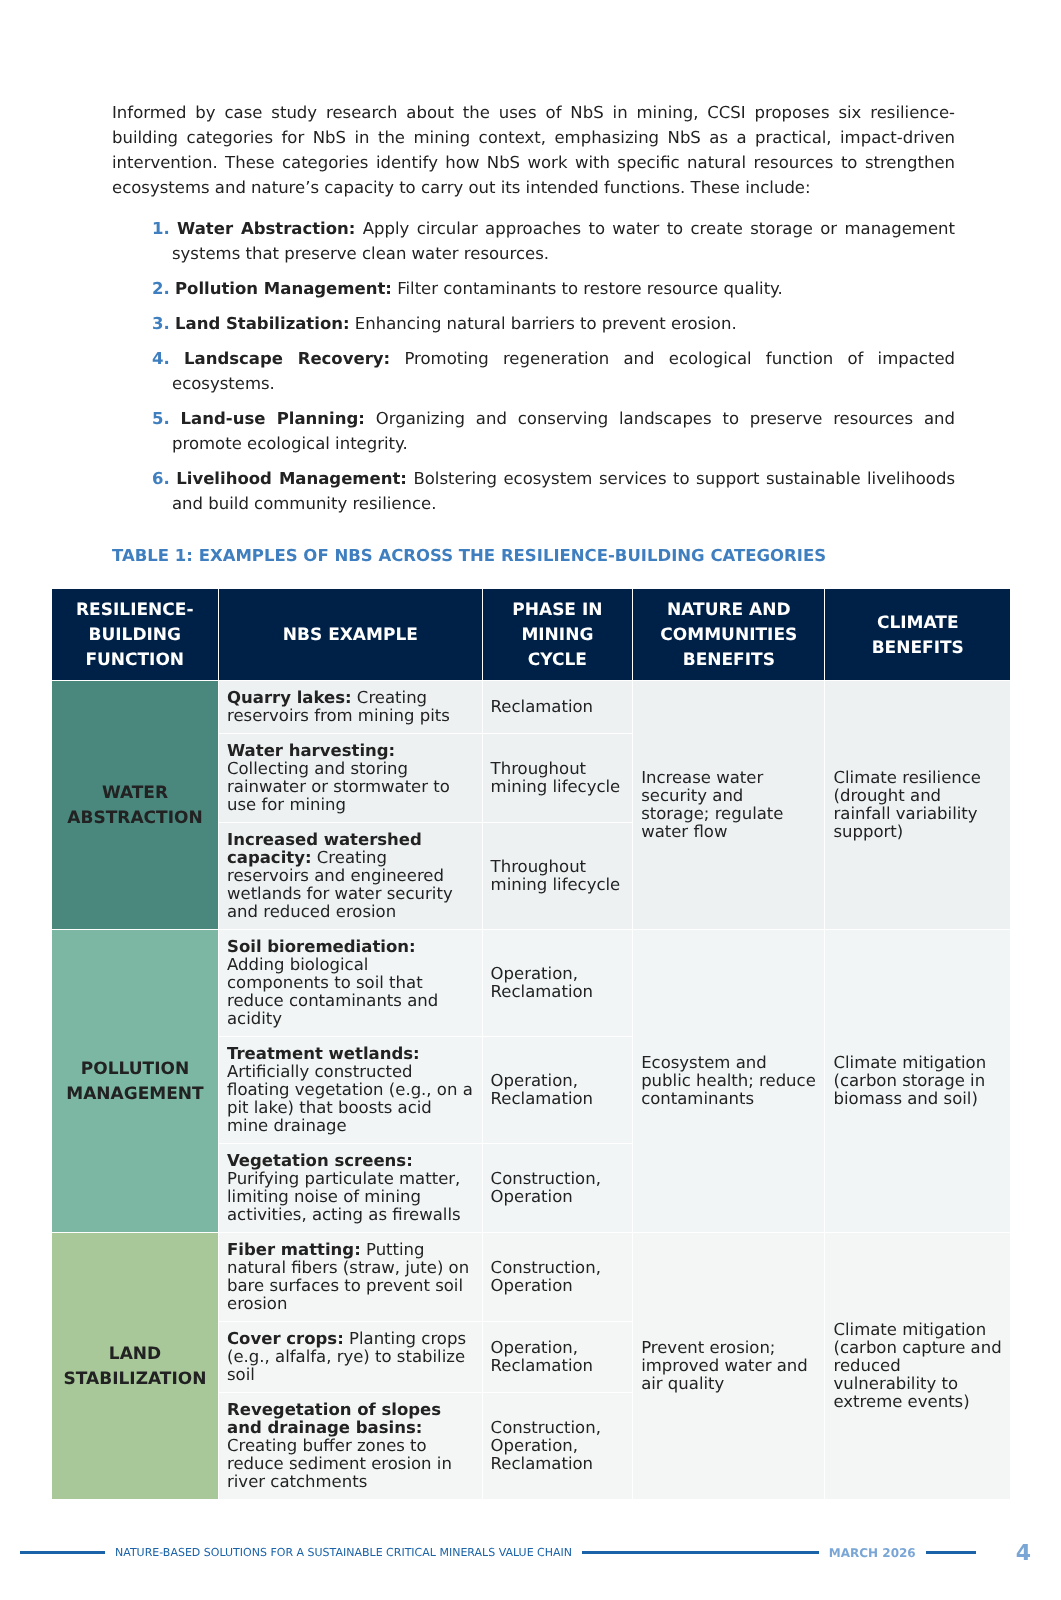Informed by case study research about the uses of NbS in mining, CCSI proposes six resilience-building categories for NbS in the mining context, emphasizing NbS as a practical, impact-driven intervention. These categories identify how NbS work with specific natural resources to strengthen ecosystems and nature’s capacity to carry out its intended functions. These include:
1. Water Abstraction: Apply circular approaches to water to create storage or management systems that preserve clean water resources.
2. Pollution Management: Filter contaminants to restore resource quality.
3. Land Stabilization: Enhancing natural barriers to prevent erosion.
4. Landscape Recovery: Promoting regeneration and ecological function of impacted ecosystems.
5. Land-use Planning: Organizing and conserving landscapes to preserve resources and promote ecological integrity.
6. Livelihood Management: Bolstering ecosystem services to support sustainable livelihoods and build community resilience.
TABLE 1: EXAMPLES OF NBS ACROSS THE RESILIENCE-BUILDING CATEGORIES
| RESILIENCE-BUILDING FUNCTION | NBS EXAMPLE | PHASE IN MINING CYCLE | NATURE AND COMMUNITIES BENEFITS | CLIMATE BENEFITS |
| --- | --- | --- | --- | --- |
| WATER ABSTRACTION | Quarry lakes: Creating reservoirs from mining pits | Reclamation | Increase water security and storage; regulate water flow | Climate resilience (drought and rainfall variability support) |
| | Water harvesting: Collecting and storing rainwater or stormwater to use for mining | Throughout mining lifecycle | | |
| | Increased watershed capacity: Creating reservoirs and engineered wetlands for water security and reduced erosion | Throughout mining lifecycle | | |
| POLLUTION MANAGEMENT | Soil bioremediation: Adding biological components to soil that reduce contaminants and acidity | Operation, Reclamation | Ecosystem and public health; reduce contaminants | Climate mitigation (carbon storage in biomass and soil) |
| | Treatment wetlands: Artificially constructed floating vegetation (e.g., on a pit lake) that boosts acid mine drainage | Operation, Reclamation | | |
| | Vegetation screens: Purifying particulate matter, limiting noise of mining activities, acting as firewalls | Construction, Operation | | |
| LAND STABILIZATION | Fiber matting: Putting natural fibers (straw, jute) on bare surfaces to prevent soil erosion | Construction, Operation | Prevent erosion; improved water and air quality | Climate mitigation (carbon capture and reduced vulnerability to extreme events) |
| | Cover crops: Planting crops (e.g., alfalfa, rye) to stabilize soil | Operation, Reclamation | | |
| | Revegetation of slopes and drainage basins: Creating buffer zones to reduce sediment erosion in river catchments | Construction, Operation, Reclamation | | |
NATURE-BASED SOLUTIONS FOR A SUSTAINABLE CRITICAL MINERALS VALUE CHAIN
MARCH 2026
4